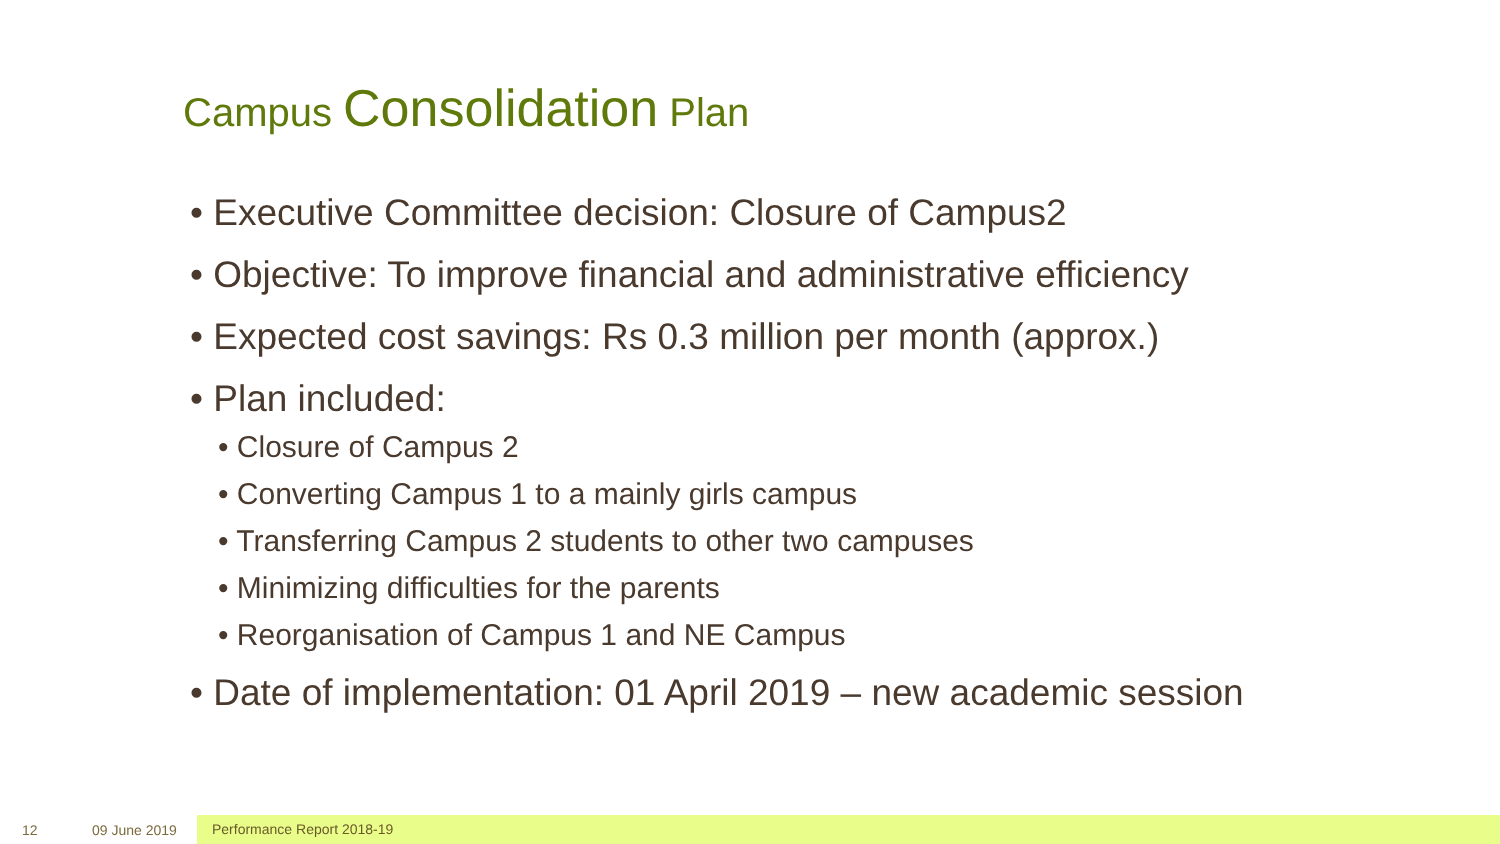Campus Consolidation Plan
• Executive Committee decision: Closure of Campus2
• Objective: To improve financial and administrative efficiency
• Expected cost savings: Rs 0.3 million per month (approx.)
• Plan included:
• Closure of Campus 2
• Converting Campus 1 to a mainly girls campus
• Transferring Campus 2 students to other two campuses
• Minimizing difficulties for the parents
• Reorganisation of Campus 1 and NE Campus
• Date of implementation: 01 April 2019 – new academic session
12 09 June 2019 Performance Report 2018-19